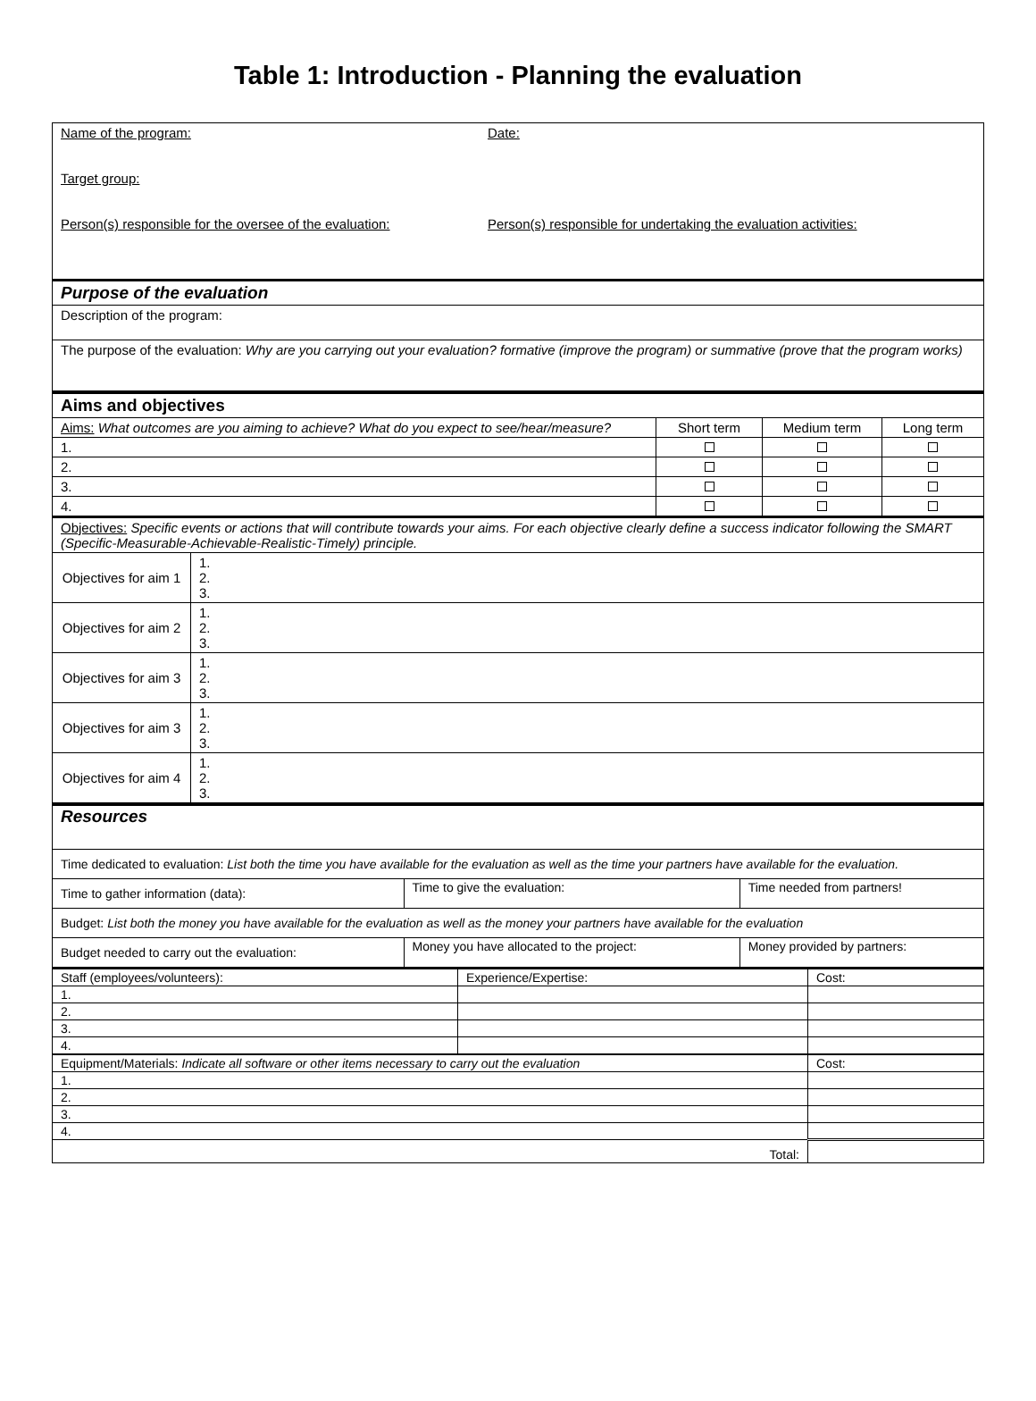Table 1: Introduction - Planning the evaluation
| Name of the program: Target group: Person(s) responsible for the oversee of the evaluation: | Date: Person(s) responsible for undertaking the evaluation activities: |
| Purpose of the evaluation | |
| Description of the program: | |
| The purpose of the evaluation: Why are you carrying out your evaluation? formative (improve the program) or summative (prove that the program works) | |
| Aims and objectives | | | |
| Aims: What outcomes are you aiming to achieve? What do you expect to see/hear/measure? | Short term | Medium term | Long term |
| 1. | | | |
| 2. | | | |
| 3. | | | |
| 4. | | | |
| Objectives: Specific events or actions that will contribute towards your aims. For each objective clearly define a success indicator following the SMART (Specific-Measurable-Achievable-Realistic-Timely) principle. | |
| Objectives for aim 1 | 1. 2. 3. |
| Objectives for aim 2 | 1. 2. 3. |
| Objectives for aim 3 | 1. 2. 3. |
| Objectives for aim 3 | 1. 2. 3. |
| Objectives for aim 4 | 1. 2. 3. |
| Resources | | |
| Time dedicated to evaluation: List both the time you have available for the evaluation as well as the time your partners have available for the evaluation. | | |
| Time to gather information (data): | Time to give the evaluation: | Time needed from partners! |
| Budget: List both the money you have available for the evaluation as well as the money your partners have available for the evaluation | | |
| Budget needed to carry out the evaluation: | Money you have allocated to the project: | Money provided by partners: |
| Staff (employees/volunteers): | Experience/Expertise: | Cost: |
| 1. | | |
| 2. | | |
| 3. | | |
| 4. | | |
| Equipment/Materials: Indicate all software or other items necessary to carry out the evaluation | | Cost: |
| 1. | | |
| 2. | | |
| 3. | | |
| 4. | | |
| Total: | | |